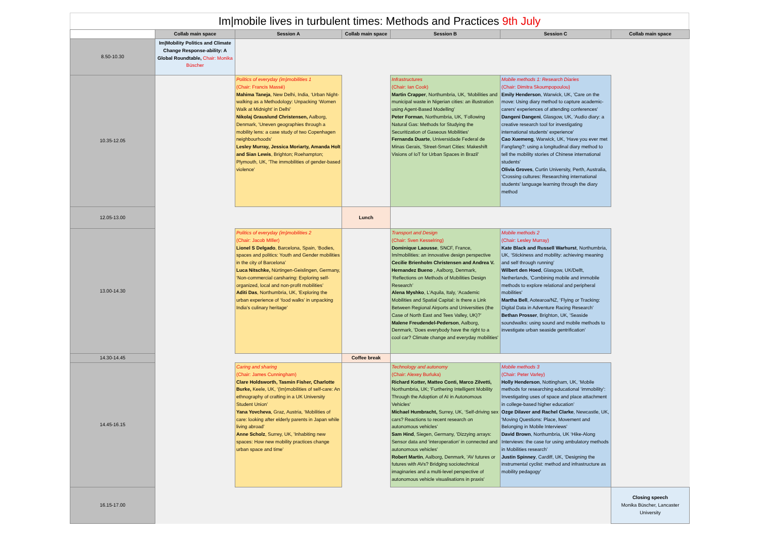Im|mobile lives in turbulent times: Methods and Practices 9th July
| | Collab main space | Session A | Collab main space | Session B | Session C | Collab main space |
| --- | --- | --- | --- | --- | --- | --- |
| 8.50-10.30 | Im/Mobility Politics and Climate Change Response-ability: A Global Roundtable, Chair: Monika Büscher | | | | | |
| 10.35-12.05 | | Politics of everyday (im)mobilities 1 (Chair: Francis Massé) Mahima Taneja , New Delhi, India, ‘Urban Night-walking as a Methodology: Unpacking ‘Women Walk at Midnight’ in Delhi’ Nikolaj Grauslund Christensen, Aalborg, Denmark, 'Uneven geographies through a mobility lens: a case study of two Copenhagen neighbourhoods' Lesley Murray, Jessica Moriarty, Amanda Holt and Sian Lewis , Brighton; Roehampton; Plymouth, UK, 'The immobilities of gender-based violence' | | Infrastructures (Chair: Ian Cook) Martin Crapper , Northumbria, UK, ‘Mobilities and municipal waste in Nigerian cities: an illustration using Agent-Based Modelling’ Peter Forman , Northumbria, UK, 'Following Natural Gas: Methods for Studying the Securitization of Gaseous Mobilities' Fernanda Duarte , Universidade Federal de Minas Gerais, 'Street-Smart Cities: Makeshift Visions of IoT for Urban Spaces in Brazil’ | Mobile methods 1: Research Diaries (Chair: Dimitra Skoumpopoulou) Emily Henderson , Warwick, UK, 'Care on the move: Using diary method to capture academic-carers' experiences of attending conferences' Dangeni Dangeni , Glasgow, UK, 'Audio diary: a creative research tool for investigating international students’ experience' Cao Xuemeng , Warwick, UK, 'Have you ever met Fangfang?: using a longitudinal diary method to tell the mobility stories of Chinese international students' Olivia Groves , Curtin University, Perth, Australia, 'Crossing cultures: Researching international students' language learning through the diary method | |
| 12.05-13.00 | | | Lunch | | | |
| 13.00-14.30 | | Politics of everyday (im)mobilities 2 (Chair: Jacob MIller) Lionel S Delgado , Barcelona, Spain, ‘Bodies, spaces and politics: Youth and Gender mobilities in the city of Barcelona’ Luca Nitschke, Nürtingen-Geislingen, Germany, ‘Non-commercial carsharing: Exploring self-organized, local and non-profit mobilities’ Aditi Das , Northumbria, UK, 'Exploring the urban experience of ‘food walks’ in unpacking India’s culinary heritage' | | Transport and Design (Chair: Sven Kesselring) Dominique Laousse , SNCF, France, Im/mobilities: an innovative design perspective Cecilie Brienholm Christensen and Andrea V. Hernandez Bueno , Aalborg, Denmark, ‘Reflections on Methods of Mobilities Design Research’ Alena Myshko , L'Aquila, Italy, ‘Academic Mobilities and Spatial Capital: is there a Link Between Regional Airports and Universities (the Case of North East and Tees Valley, UK)?’ Malene Freudendel-Pederson , Aalborg, Denmark, 'Does everybody have the right to a cool car? Climate change and everyday mobilities' | Mobile methods 2 (Chair: Lesley Murray) Kate Black and Russell Warhurst , Northumbria, UK, ‘Stickiness and mobility: achieving meaning and self through running’ Wilbert den Hoed , Glasgow, UK/Delft, Netherlands, 'Combining mobile and immobile methods to explore relational and peripheral mobilities' Martha Bell , Aotearoa/NZ, ‘Flying or Tracking: Digital Data in Adventure Racing Research’ Bethan Prosser , Brighton, UK, 'Seaside soundwalks: using sound and mobile methods to investigate urban seaside gentrification’ | |
| 14.30-14.45 | | | Coffee break | | | |
| 14.45-16.15 | | Caring and sharing (Chair: James Cunningham) Clare Holdsworth, Tasmin Fisher, Charlotte Burke, Keele, UK, ‘(Im)mobilities of self-care: An ethnography of crafting in a UK University Student Union’ Yana Yovcheva , Graz, Austria, ‘Mobilities of care: looking after elderly parents in Japan while living abroad’ Anne Scholz , Surrey, UK, 'Inhabiting new spaces: How new mobility practices change urban space and time’ | | Technology and autonomy (Chair: Alexey Burluka) Richard Kotter, Matteo Conti, Marco Zilvetti, Northumbria, UK; 'Furthering Intelligent Mobility Through the Adoption of AI in Autonomous Vehicles' Michael Humbracht, Surrey, UK, ‘Self-driving sex cars? Reactions to recent research on autonomous vehicles’ Sam Hind , Siegen, Germany, 'Dizzying arrays: Sensor data and 'interoperation' in connected and autonomous vehicles' Robert Martin , Aalborg, Denmark, 'AV futures or futures with AVs? Bridging sociotechnical imaginaries and a multi-level perspective of autonomous vehicle visualisations in praxis' | Mobile methods 3 (Chair: Peter Varley) Holly Henderson , Nottingham, UK, ‘Mobile methods for researching educational ‘immobility’: Investigating uses of space and place attachment in college-based higher education’ Ozge Dilaver and Rachel Clarke , Newcastle, UK, 'Moving Questions: Place, Movement and Belonging in Mobile Interviews' David Brown , Northumbria, UK ‘Hike-Along Interviews: the case for using ambulatory methods in Mobilities research’ Justin Spinney , Cardiff, UK, ‘Designing the instrumental cyclist: method and infrastructure as mobility pedagogy’ | |
| 16.15-17.00 | | | | | | Closing speech Monika Büscher, Lancaster University |